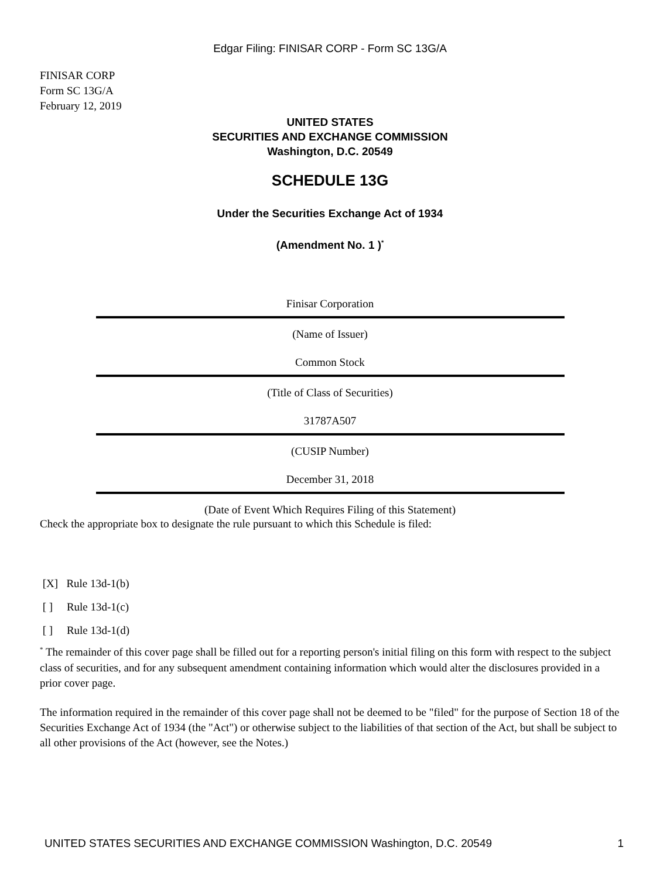Edgar Filing: FINISAR CORP - Form SC 13G/A
FINISAR CORP
Form SC 13G/A
February 12, 2019
UNITED STATES
SECURITIES AND EXCHANGE COMMISSION
Washington, D.C. 20549
SCHEDULE 13G
Under the Securities Exchange Act of 1934
(Amendment No. 1 )<sup>*</sup>
Finisar Corporation
(Name of Issuer)
Common Stock
(Title of Class of Securities)
31787A507
(CUSIP Number)
December 31, 2018
(Date of Event Which Requires Filing of this Statement)
Check the appropriate box to designate the rule pursuant to which this Schedule is filed:
[X] Rule 13d-1(b)
[ ] Rule 13d-1(c)
[ ] Rule 13d-1(d)
<sup>*</sup> The remainder of this cover page shall be filled out for a reporting person's initial filing on this form with respect to the subject class of securities, and for any subsequent amendment containing information which would alter the disclosures provided in a prior cover page.
The information required in the remainder of this cover page shall not be deemed to be "filed" for the purpose of Section 18 of the Securities Exchange Act of 1934 (the "Act") or otherwise subject to the liabilities of that section of the Act, but shall be subject to all other provisions of the Act (however, see the Notes.)
UNITED STATES SECURITIES AND EXCHANGE COMMISSION Washington, D.C. 20549 1